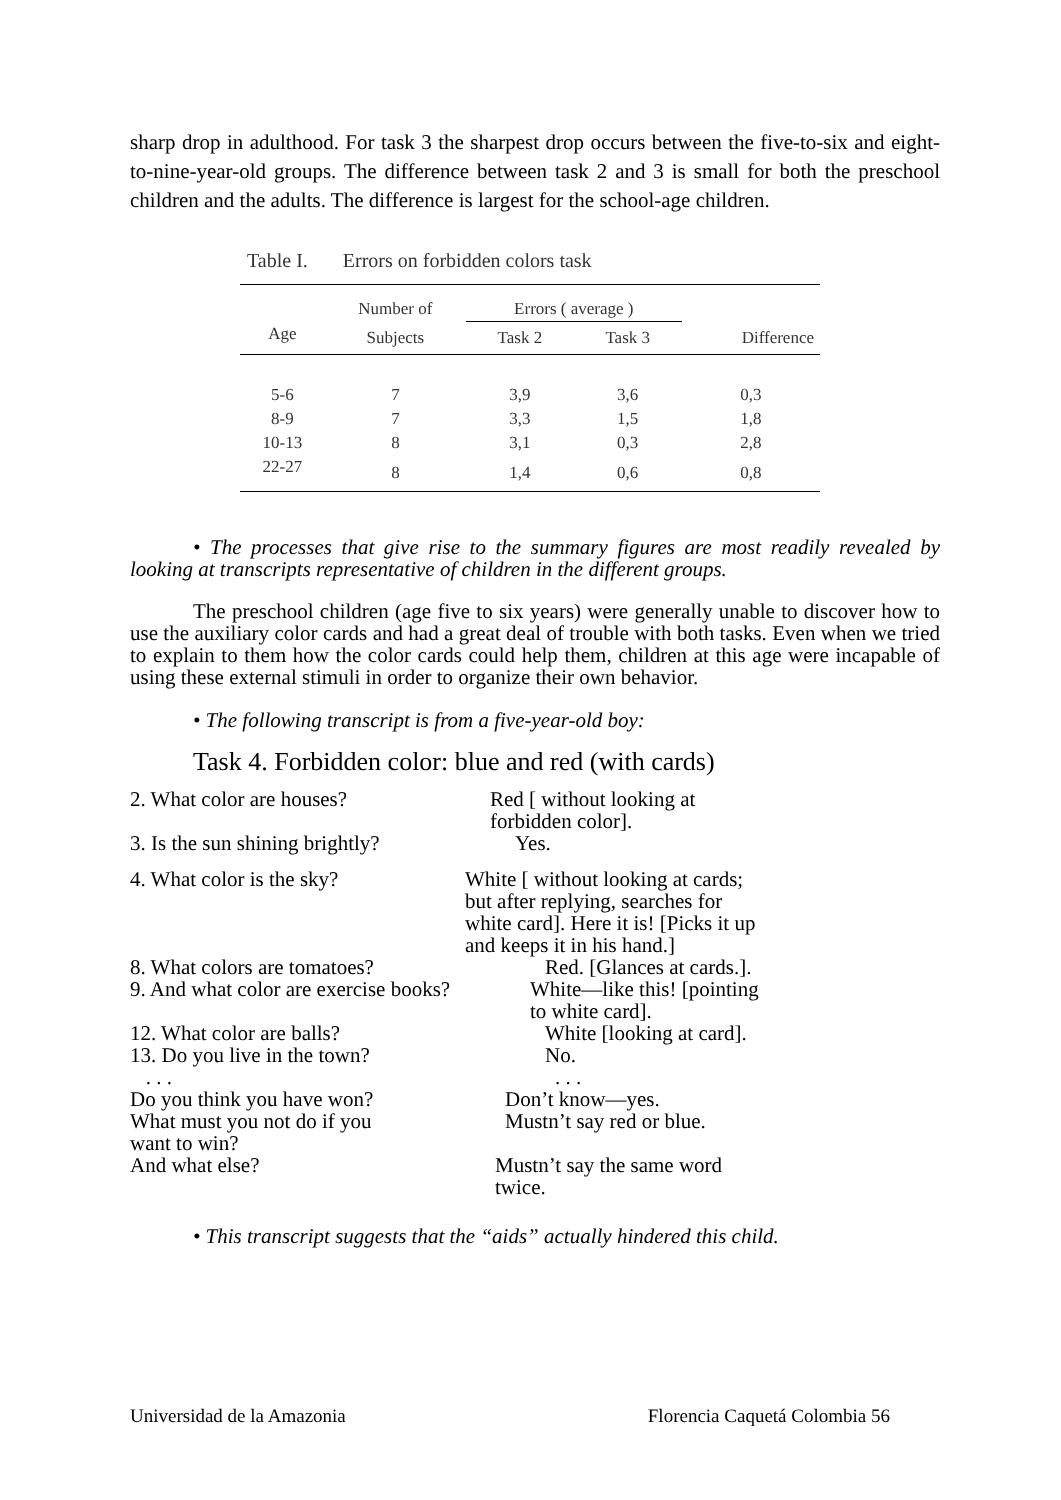sharp drop in adulthood. For task 3 the sharpest drop occurs between the five-to-six and eight-to-nine-year-old groups. The difference between task 2 and 3 is small for both the preschool children and the adults. The difference is largest for the school-age children.
Table I. Errors on forbidden colors task
| | Number of | Errors ( average ) | | |
| --- | --- | --- | --- | --- |
| Age | Subjects | Task 2 | Task 3 | Difference |
| 5-6 | 7 | 3,9 | 3,6 | 0,3 |
| 8-9 | 7 | 3,3 | 1,5 | 1,8 |
| 10-13 | 8 | 3,1 | 0,3 | 2,8 |
| 22-27 | 8 | 1,4 | 0,6 | 0,8 |
• The processes that give rise to the summary figures are most readily revealed by looking at transcripts representative of children in the different groups.
The preschool children (age five to six years) were generally unable to discover how to use the auxiliary color cards and had a great deal of trouble with both tasks. Even when we tried to explain to them how the color cards could help them, children at this age were incapable of using these external stimuli in order to organize their own behavior.
• The following transcript is from a five-year-old boy:
Task 4. Forbidden color: blue and red (with cards)
2. What color are houses? Red [ without looking at
forbidden color].
3. Is the sun shining brightly? Yes.
4. What color is the sky? White [ without looking at cards;
but after replying, searches for
white card]. Here it is! [Picks it up
and keeps it in his hand.]
8. What colors are tomatoes? Red. [Glances at cards.].
9. And what color are exercise books? White—like this! [pointing
to white card].
12. What color are balls? White [looking at card].
13. Do you live in the town? No.
. . .. . .
Do you think you have won? Don’t know—yes.
What must you not do if you
want to win? Mustn’t say red or blue.
And what else? Mustn’t say the same word
twice.
• This transcript suggests that the “aids” actually hindered this child.
Universidad de la Amazonia Florencia Caquetá Colombia 56